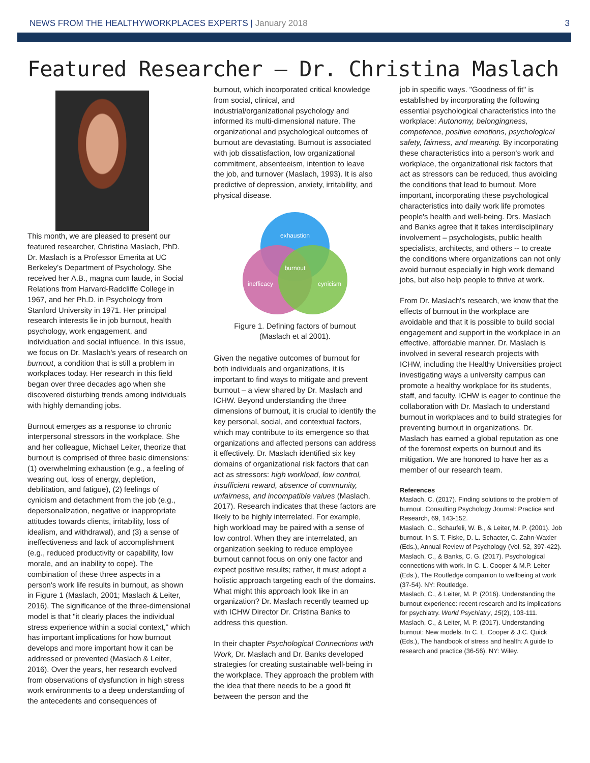NEWS FROM THE HEALTHYWORKPLACES EXPERTS | January 2018
3
Featured Researcher – Dr. Christina Maslach
This month, we are pleased to present our featured researcher, Christina Maslach, PhD. Dr. Maslach is a Professor Emerita at UC Berkeley's Department of Psychology. She received her A.B., magna cum laude, in Social Relations from Harvard-Radcliffe College in 1967, and her Ph.D. in Psychology from Stanford University in 1971. Her principal research interests lie in job burnout, health psychology, work engagement, and individuation and social influence. In this issue, we focus on Dr. Maslach's years of research on burnout, a condition that is still a problem in workplaces today. Her research in this field began over three decades ago when she discovered disturbing trends among individuals with highly demanding jobs.
Burnout emerges as a response to chronic interpersonal stressors in the workplace. She and her colleague, Michael Leiter, theorize that burnout is comprised of three basic dimensions: (1) overwhelming exhaustion (e.g., a feeling of wearing out, loss of energy, depletion, debilitation, and fatigue), (2) feelings of cynicism and detachment from the job (e.g., depersonalization, negative or inappropriate attitudes towards clients, irritability, loss of idealism, and withdrawal), and (3) a sense of ineffectiveness and lack of accomplishment (e.g., reduced productivity or capability, low morale, and an inability to cope). The combination of these three aspects in a person's work life results in burnout, as shown in Figure 1 (Maslach, 2001; Maslach & Leiter, 2016). The significance of the three-dimensional model is that "it clearly places the individual stress experience within a social context," which has important implications for how burnout develops and more important how it can be addressed or prevented (Maslach & Leiter, 2016). Over the years, her research evolved from observations of dysfunction in high stress work environments to a deep understanding of the antecedents and consequences of
burnout, which incorporated critical knowledge from social, clinical, and industrial/organizational psychology and informed its multi-dimensional nature. The organizational and psychological outcomes of burnout are devastating. Burnout is associated with job dissatisfaction, low organizational commitment, absenteeism, intention to leave the job, and turnover (Maslach, 1993). It is also predictive of depression, anxiety, irritability, and physical disease.
exhaustion
burnout
inefficacy
cynicism
Figure 1. Defining factors of burnout
(Maslach et al 2001).
Given the negative outcomes of burnout for both individuals and organizations, it is important to find ways to mitigate and prevent burnout – a view shared by Dr. Maslach and ICHW. Beyond understanding the three dimensions of burnout, it is crucial to identify the key personal, social, and contextual factors, which may contribute to its emergence so that organizations and affected persons can address it effectively. Dr. Maslach identified six key domains of organizational risk factors that can act as stressors: high workload, low control, insufficient reward, absence of community, unfairness, and incompatible values (Maslach, 2017). Research indicates that these factors are likely to be highly interrelated. For example, high workload may be paired with a sense of low control. When they are interrelated, an organization seeking to reduce employee burnout cannot focus on only one factor and expect positive results; rather, it must adopt a holistic approach targeting each of the domains. What might this approach look like in an organization? Dr. Maslach recently teamed up with ICHW Director Dr. Cristina Banks to address this question.
In their chapter Psychological Connections with Work, Dr. Maslach and Dr. Banks developed strategies for creating sustainable well-being in the workplace. They approach the problem with the idea that there needs to be a good fit between the person and the
job in specific ways. "Goodness of fit" is established by incorporating the following essential psychological characteristics into the workplace: Autonomy, belongingness, competence, positive emotions, psychological safety, fairness, and meaning. By incorporating these characteristics into a person's work and workplace, the organizational risk factors that act as stressors can be reduced, thus avoiding the conditions that lead to burnout. More important, incorporating these psychological characteristics into daily work life promotes people's health and well-being. Drs. Maslach and Banks agree that it takes interdisciplinary involvement – psychologists, public health specialists, architects, and others -- to create the conditions where organizations can not only avoid burnout especially in high work demand jobs, but also help people to thrive at work.
From Dr. Maslach's research, we know that the effects of burnout in the workplace are avoidable and that it is possible to build social engagement and support in the workplace in an effective, affordable manner. Dr. Maslach is involved in several research projects with ICHW, including the Healthy Universities project investigating ways a university campus can promote a healthy workplace for its students, staff, and faculty. ICHW is eager to continue the collaboration with Dr. Maslach to understand burnout in workplaces and to build strategies for preventing burnout in organizations. Dr. Maslach has earned a global reputation as one of the foremost experts on burnout and its mitigation. We are honored to have her as a member of our research team.
References
Maslach, C. (2017). Finding solutions to the problem of burnout. Consulting Psychology Journal: Practice and Research, 69, 143-152.
Maslach, C., Schaufeli, W. B., & Leiter, M. P. (2001). Job burnout. In S. T. Fiske, D. L. Schacter, C. Zahn-Waxler (Eds.), Annual Review of Psychology (Vol. 52, 397-422).
Maslach, C., & Banks, C. G. (2017). Psychological connections with work. In C. L. Cooper & M.P. Leiter (Eds.), The Routledge companion to wellbeing at work (37-54). NY: Routledge.
Maslach, C., & Leiter, M. P. (2016). Understanding the burnout experience: recent research and its implications for psychiatry. World Psychiatry, 15(2), 103-111.
Maslach, C., & Leiter, M. P. (2017). Understanding burnout: New models. In C. L. Cooper & J.C. Quick (Eds.), The handbook of stress and health: A guide to research and practice (36-56). NY: Wiley.